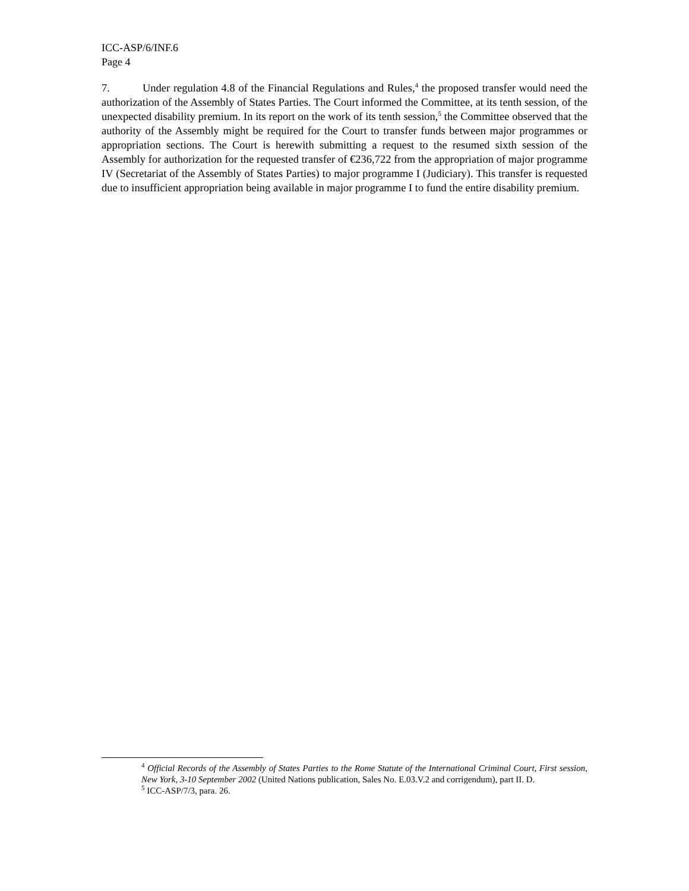ICC-ASP/6/INF.6
Page 4
7. Under regulation 4.8 of the Financial Regulations and Rules,<sup>4</sup> the proposed transfer would need the authorization of the Assembly of States Parties. The Court informed the Committee, at its tenth session, of the unexpected disability premium. In its report on the work of its tenth session,<sup>5</sup> the Committee observed that the authority of the Assembly might be required for the Court to transfer funds between major programmes or appropriation sections. The Court is herewith submitting a request to the resumed sixth session of the Assembly for authorization for the requested transfer of €236,722 from the appropriation of major programme IV (Secretariat of the Assembly of States Parties) to major programme I (Judiciary). This transfer is requested due to insufficient appropriation being available in major programme I to fund the entire disability premium.
<sup>4</sup> Official Records of the Assembly of States Parties to the Rome Statute of the International Criminal Court, First session, New York, 3-10 September 2002 (United Nations publication, Sales No. E.03.V.2 and corrigendum), part II. D.
<sup>5</sup> ICC-ASP/7/3, para. 26.